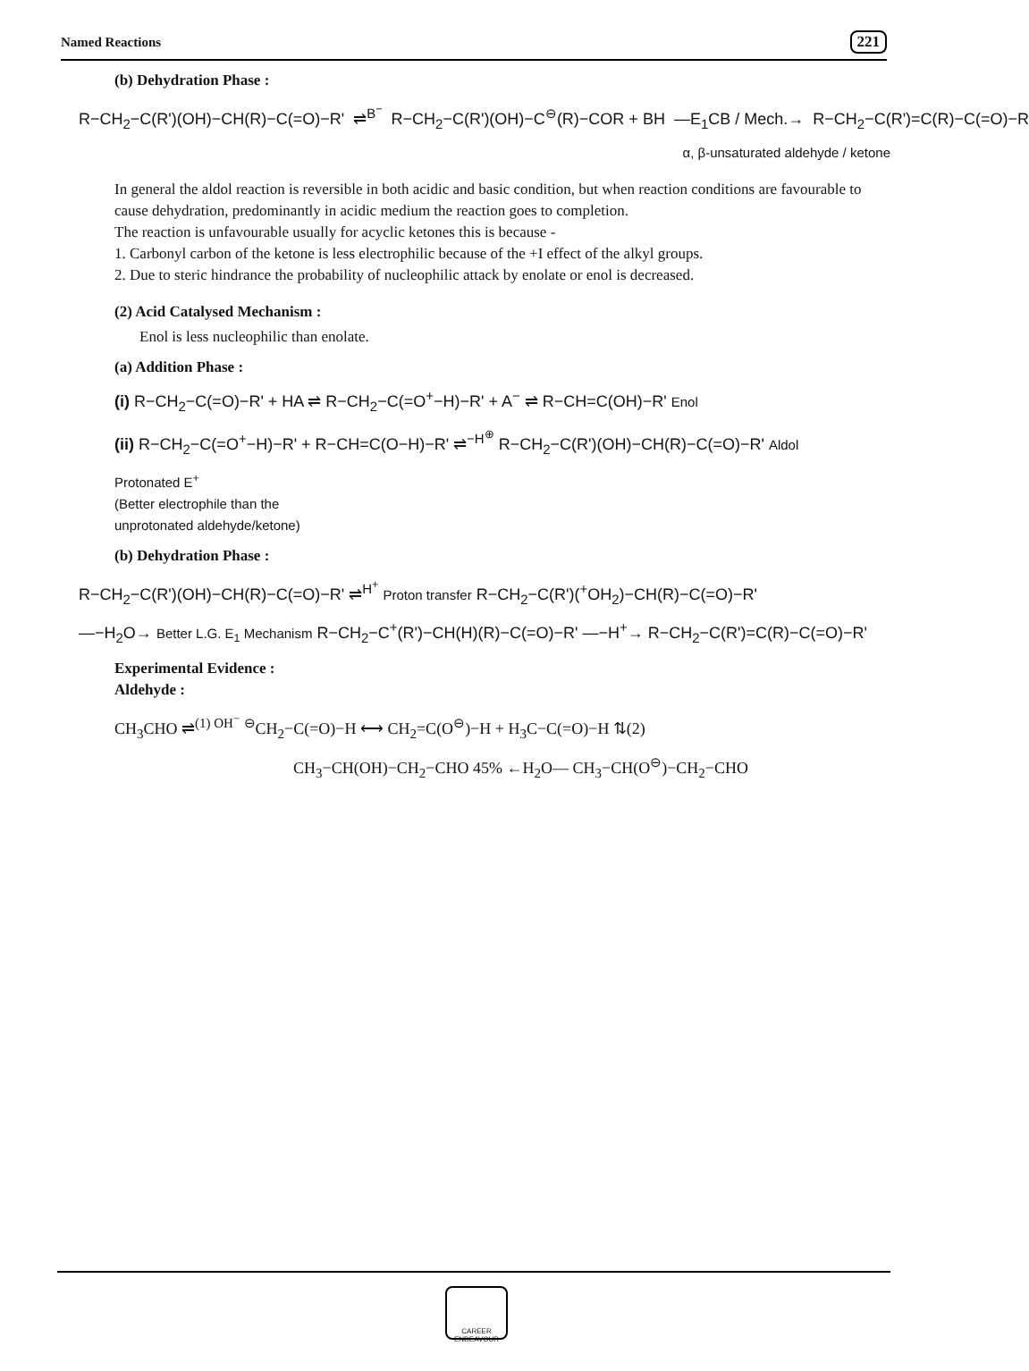Named Reactions 221
(b) Dehydration Phase :
R−CH<sub>2</sub>−C(R')(OH)−CH(R)−C(=O)−R' ⇌<sup>B<sup>−</sup></sup> R−CH<sub>2</sub>−C(R')(OH)−C<sup>⊖</sup>(R)−COR + BH —E<sub>1</sub>CB / Mech.→ R−CH<sub>2</sub>−C(R')=C(R)−C(=O)−R
α, β-unsaturated aldehyde / ketone
In general the aldol reaction is reversible in both acidic and basic condition, but when reaction conditions are favourable to cause dehydration, predominantly in acidic medium the reaction goes to completion.
The reaction is unfavourable usually for acyclic ketones this is because -
1. Carbonyl carbon of the ketone is less electrophilic because of the +I effect of the alkyl groups.
2. Due to steric hindrance the probability of nucleophilic attack by enolate or enol is decreased.
(2) Acid Catalysed Mechanism :
Enol is less nucleophilic than enolate.
(a) Addition Phase :
(i) R−CH<sub>2</sub>−C(=O)−R' + HA ⇌ R−CH<sub>2</sub>−C(=O<sup>+</sup>−H)−R' + A<sup>−</sup> ⇌ R−CH=C(OH)−R' Enol
(ii) R−CH<sub>2</sub>−C(=O<sup>+</sup>−H)−R' + R−CH=C(O−H)−R' ⇌<sup>−H<sup>⊕</sup></sup> R−CH<sub>2</sub>−C(R')(OH)−CH(R)−C(=O)−R' Aldol
Protonated E<sup>+</sup>
(Better electrophile than the
unprotonated aldehyde/ketone)
(b) Dehydration Phase :
R−CH<sub>2</sub>−C(R')(OH)−CH(R)−C(=O)−R' ⇌<sup>H<sup>+</sup></sup> Proton transfer R−CH<sub>2</sub>−C(R')(<sup>+</sup>OH<sub>2</sub>)−CH(R)−C(=O)−R'
—−H<sub>2</sub>O→ Better L.G. E<sub>1</sub> Mechanism R−CH<sub>2</sub>−C<sup>+</sup>(R')−CH(H)(R)−C(=O)−R' —−H<sup>+</sup>→ R−CH<sub>2</sub>−C(R')=C(R)−C(=O)−R'
Experimental Evidence :
Aldehyde :
CH<sub>3</sub>CHO ⇌<sup>(1) OH<sup>−</sup></sup> <sup>⊖</sup>CH<sub>2</sub>−C(=O)−H ⟷ CH<sub>2</sub>=C(O<sup>⊖</sup>)−H + H<sub>3</sub>C−C(=O)−H ⇅(2)
CH<sub>3</sub>−CH(OH)−CH<sub>2</sub>−CHO 45% ←H<sub>2</sub>O— CH<sub>3</sub>−CH(O<sup>⊖</sup>)−CH<sub>2</sub>−CHO
CAREER ENDEAVOUR